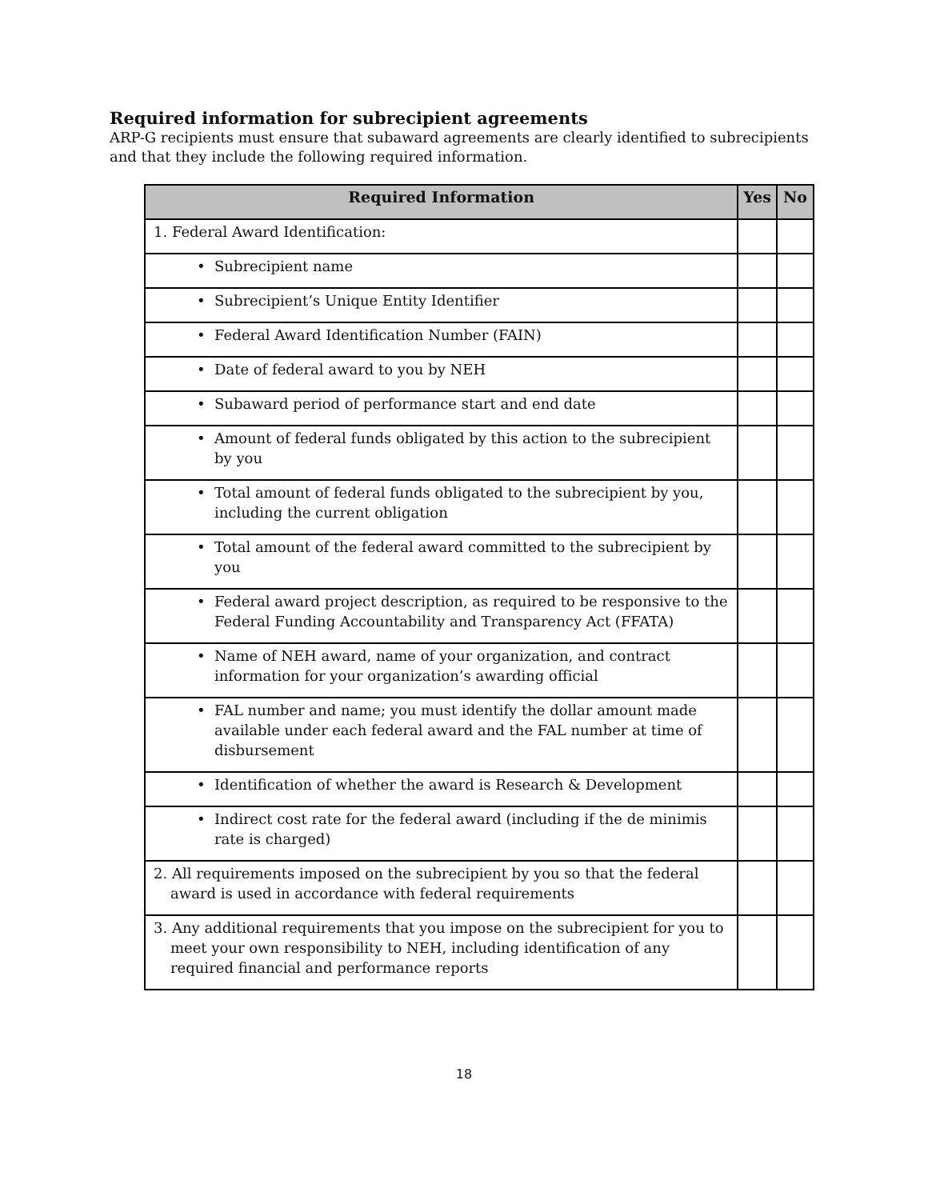Required information for subrecipient agreements
ARP-G recipients must ensure that subaward agreements are clearly identified to subrecipients and that they include the following required information.
| Required Information | Yes | No |
| --- | --- | --- |
| 1. Federal Award Identification: | | |
| • Subrecipient name | | |
| • Subrecipient’s Unique Entity Identifier | | |
| • Federal Award Identification Number (FAIN) | | |
| • Date of federal award to you by NEH | | |
| • Subaward period of performance start and end date | | |
| • Amount of federal funds obligated by this action to the subrecipient by you | | |
| • Total amount of federal funds obligated to the subrecipient by you, including the current obligation | | |
| • Total amount of the federal award committed to the subrecipient by you | | |
| • Federal award project description, as required to be responsive to the Federal Funding Accountability and Transparency Act (FFATA) | | |
| • Name of NEH award, name of your organization, and contract information for your organization’s awarding official | | |
| • FAL number and name; you must identify the dollar amount made available under each federal award and the FAL number at time of disbursement | | |
| • Identification of whether the award is Research & Development | | |
| • Indirect cost rate for the federal award (including if the de minimis rate is charged) | | |
| 2. All requirements imposed on the subrecipient by you so that the federal award is used in accordance with federal requirements | | |
| 3. Any additional requirements that you impose on the subrecipient for you to meet your own responsibility to NEH, including identification of any required financial and performance reports | | |
18